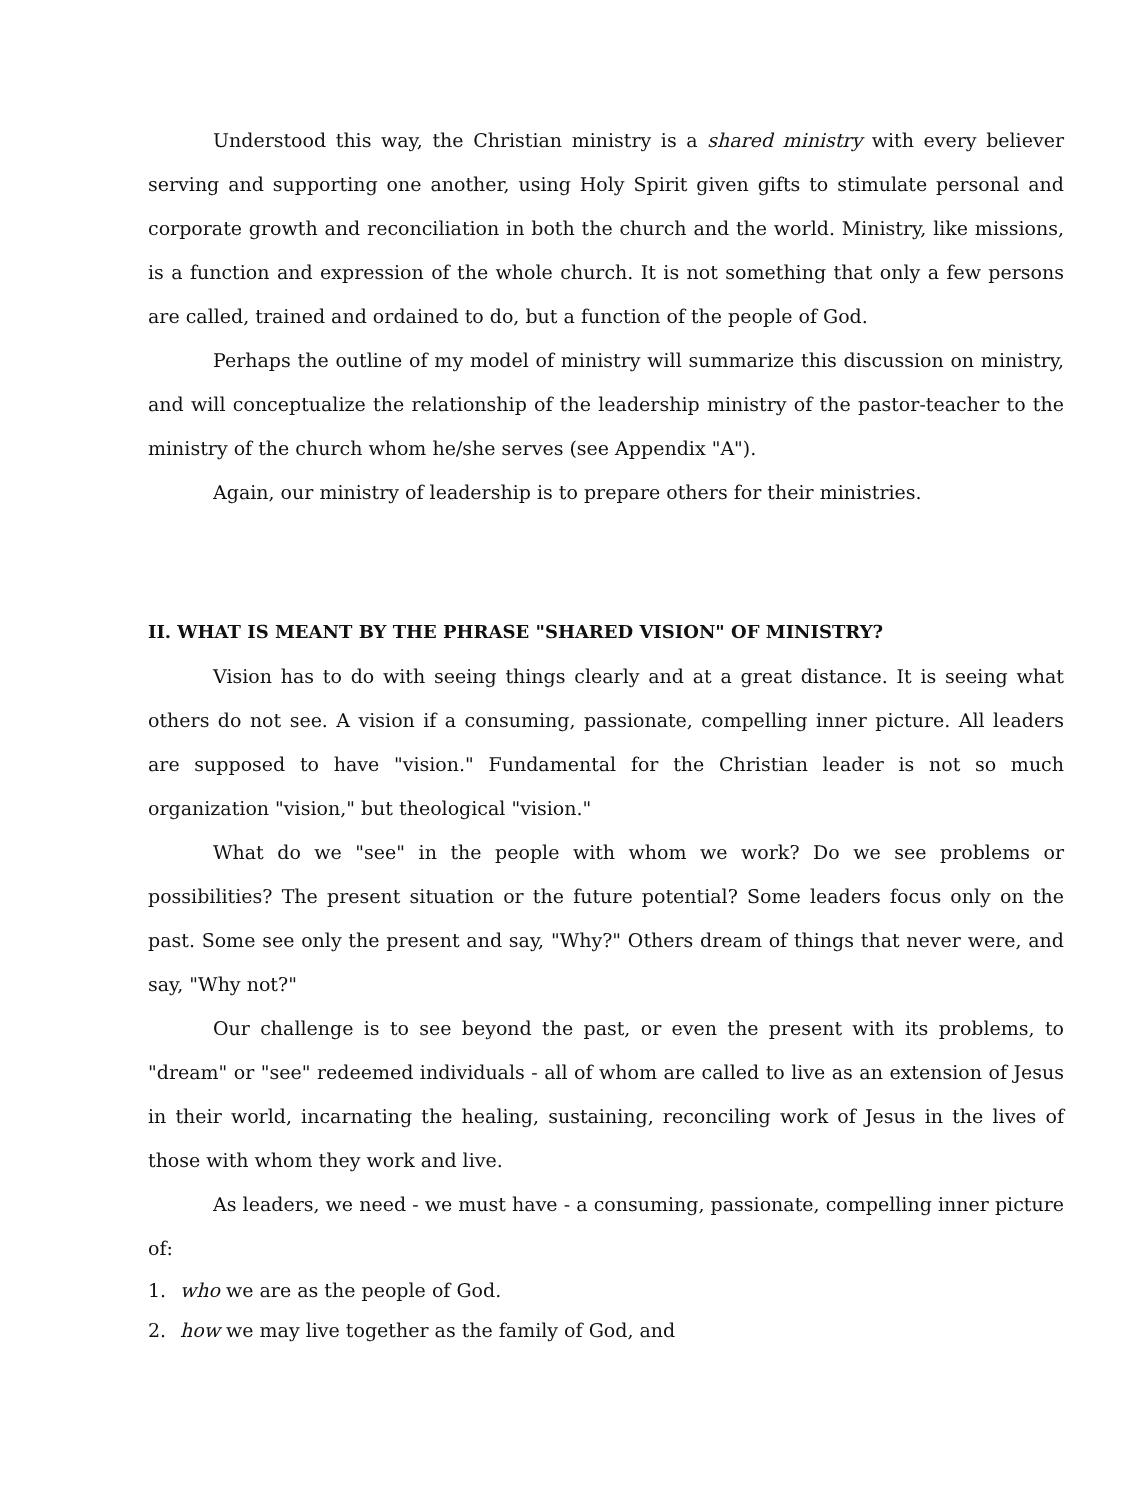Understood this way, the Christian ministry is a shared ministry with every believer serving and supporting one another, using Holy Spirit given gifts to stimulate personal and corporate growth and reconciliation in both the church and the world. Ministry, like missions, is a function and expression of the whole church. It is not something that only a few persons are called, trained and ordained to do, but a function of the people of God.
Perhaps the outline of my model of ministry will summarize this discussion on ministry, and will conceptualize the relationship of the leadership ministry of the pastor-teacher to the ministry of the church whom he/she serves (see Appendix "A").
Again, our ministry of leadership is to prepare others for their ministries.
II. WHAT IS MEANT BY THE PHRASE "SHARED VISION" OF MINISTRY?
Vision has to do with seeing things clearly and at a great distance. It is seeing what others do not see. A vision if a consuming, passionate, compelling inner picture. All leaders are supposed to have "vision." Fundamental for the Christian leader is not so much organization "vision," but theological "vision."
What do we "see" in the people with whom we work? Do we see problems or possibilities? The present situation or the future potential? Some leaders focus only on the past. Some see only the present and say, "Why?" Others dream of things that never were, and say, "Why not?"
Our challenge is to see beyond the past, or even the present with its problems, to "dream" or "see" redeemed individuals - all of whom are called to live as an extension of Jesus in their world, incarnating the healing, sustaining, reconciling work of Jesus in the lives of those with whom they work and live.
As leaders, we need - we must have - a consuming, passionate, compelling inner picture of:
1. who we are as the people of God.
2. how we may live together as the family of God, and